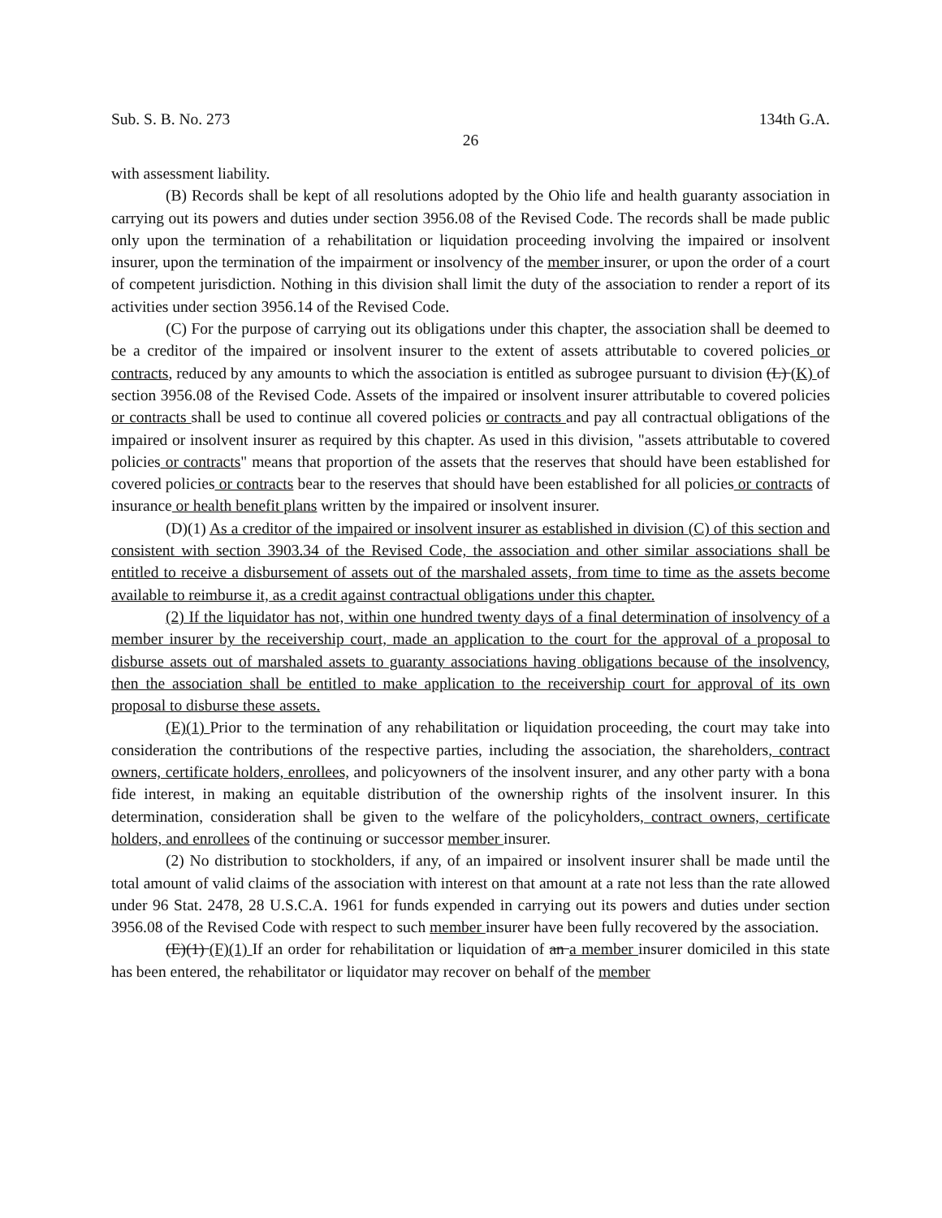Sub. S. B. No. 273 134th G.A.
26
with assessment liability.
(B) Records shall be kept of all resolutions adopted by the Ohio life and health guaranty association in carrying out its powers and duties under section 3956.08 of the Revised Code. The records shall be made public only upon the termination of a rehabilitation or liquidation proceeding involving the impaired or insolvent insurer, upon the termination of the impairment or insolvency of the member insurer, or upon the order of a court of competent jurisdiction. Nothing in this division shall limit the duty of the association to render a report of its activities under section 3956.14 of the Revised Code.
(C) For the purpose of carrying out its obligations under this chapter, the association shall be deemed to be a creditor of the impaired or insolvent insurer to the extent of assets attributable to covered policies or contracts, reduced by any amounts to which the association is entitled as subrogee pursuant to division (L) (K) of section 3956.08 of the Revised Code. Assets of the impaired or insolvent insurer attributable to covered policies or contracts shall be used to continue all covered policies or contracts and pay all contractual obligations of the impaired or insolvent insurer as required by this chapter. As used in this division, "assets attributable to covered policies or contracts" means that proportion of the assets that the reserves that should have been established for covered policies or contracts bear to the reserves that should have been established for all policies or contracts of insurance or health benefit plans written by the impaired or insolvent insurer.
(D)(1) As a creditor of the impaired or insolvent insurer as established in division (C) of this section and consistent with section 3903.34 of the Revised Code, the association and other similar associations shall be entitled to receive a disbursement of assets out of the marshaled assets, from time to time as the assets become available to reimburse it, as a credit against contractual obligations under this chapter.
(2) If the liquidator has not, within one hundred twenty days of a final determination of insolvency of a member insurer by the receivership court, made an application to the court for the approval of a proposal to disburse assets out of marshaled assets to guaranty associations having obligations because of the insolvency, then the association shall be entitled to make application to the receivership court for approval of its own proposal to disburse these assets.
(E)(1) Prior to the termination of any rehabilitation or liquidation proceeding, the court may take into consideration the contributions of the respective parties, including the association, the shareholders, contract owners, certificate holders, enrollees, and policyowners of the insolvent insurer, and any other party with a bona fide interest, in making an equitable distribution of the ownership rights of the insolvent insurer. In this determination, consideration shall be given to the welfare of the policyholders, contract owners, certificate holders, and enrollees of the continuing or successor member insurer.
(2) No distribution to stockholders, if any, of an impaired or insolvent insurer shall be made until the total amount of valid claims of the association with interest on that amount at a rate not less than the rate allowed under 96 Stat. 2478, 28 U.S.C.A. 1961 for funds expended in carrying out its powers and duties under section 3956.08 of the Revised Code with respect to such member insurer have been fully recovered by the association.
(E)(1) (F)(1) If an order for rehabilitation or liquidation of an a member insurer domiciled in this state has been entered, the rehabilitator or liquidator may recover on behalf of the member